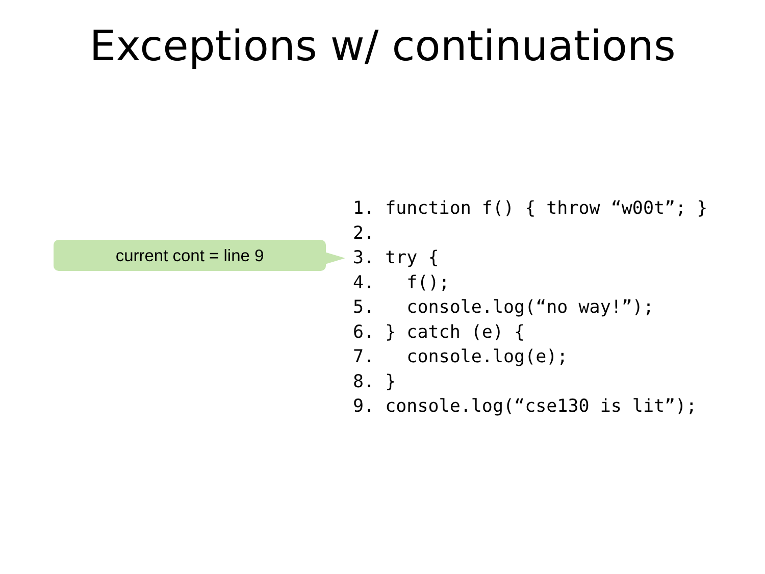Exceptions w/ continuations
current cont = line 9
1. function f() { throw “w00t”; }
2.
3. try {
4.   f();
5.   console.log(“no way!”);
6. } catch (e) {
7.   console.log(e);
8. }
9. console.log(“cse130 is lit”);